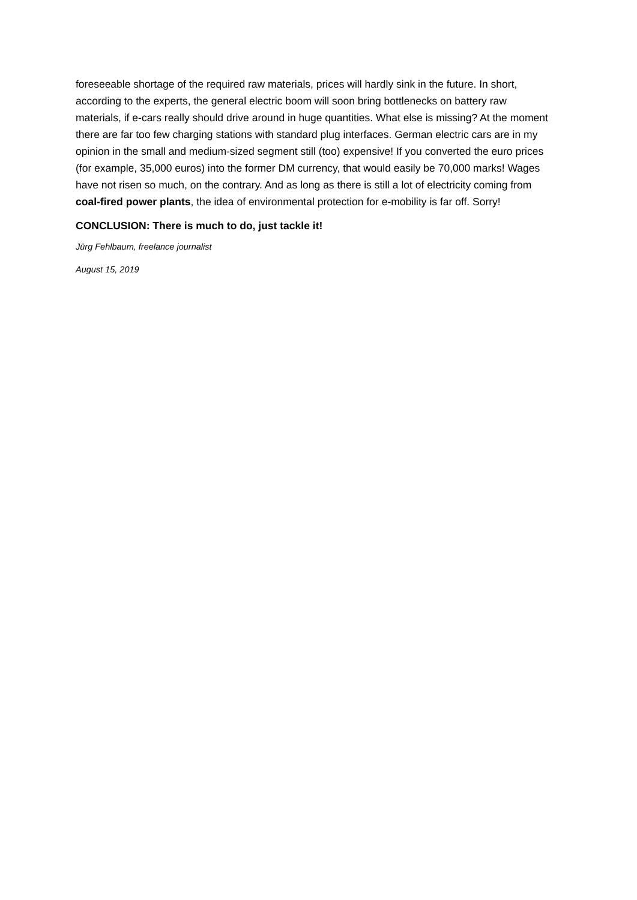foreseeable shortage of the required raw materials, prices will hardly sink in the future. In short, according to the experts, the general electric boom will soon bring bottlenecks on battery raw materials, if e-cars really should drive around in huge quantities. What else is missing? At the moment there are far too few charging stations with standard plug interfaces. German electric cars are in my opinion in the small and medium-sized segment still (too) expensive! If you converted the euro prices (for example, 35,000 euros) into the former DM currency, that would easily be 70,000 marks! Wages have not risen so much, on the contrary. And as long as there is still a lot of electricity coming from coal-fired power plants, the idea of environmental protection for e-mobility is far off. Sorry!
CONCLUSION: There is much to do, just tackle it!
Jürg Fehlbaum, freelance journalist
August 15, 2019